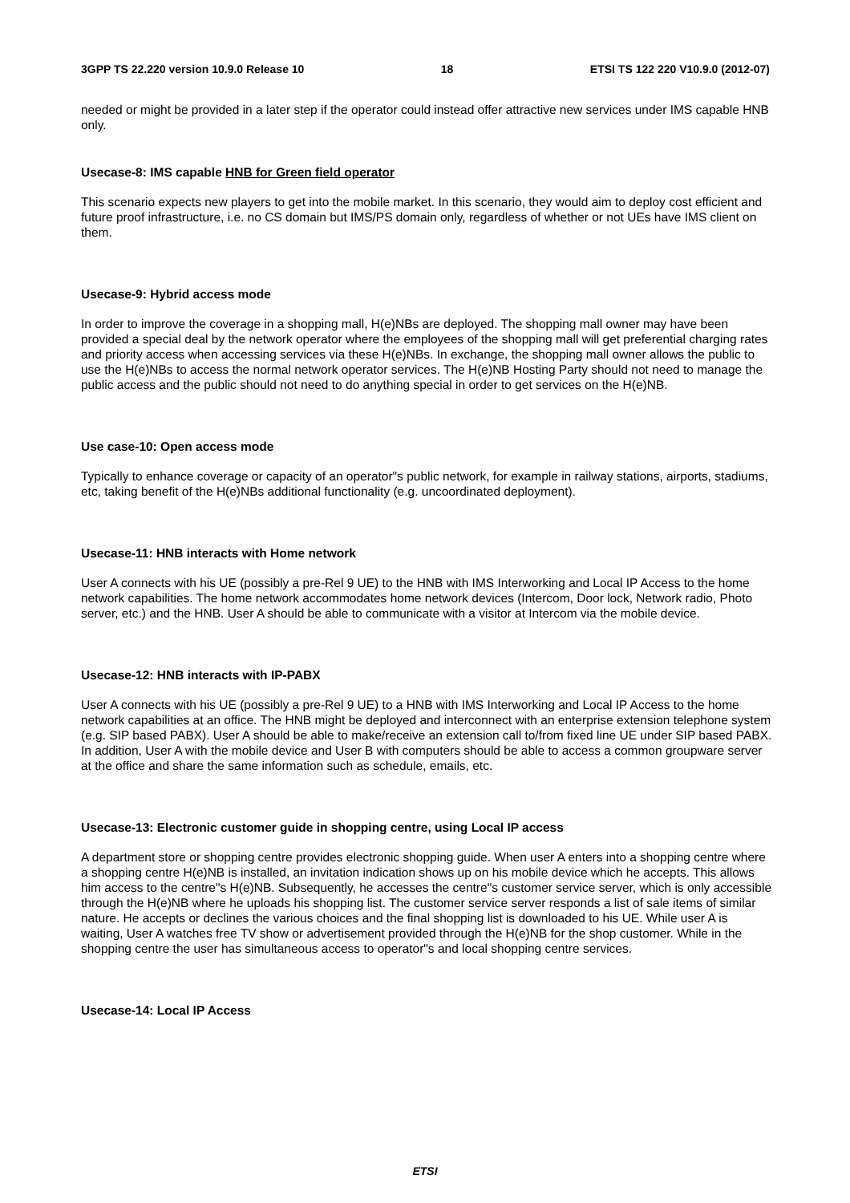3GPP TS 22.220 version 10.9.0 Release 10 18 ETSI TS 122 220 V10.9.0 (2012-07)
needed or might be provided in a later step if the operator could instead offer attractive new services under IMS capable HNB only.
Usecase-8: IMS capable HNB for Green field operator
This scenario expects new players to get into the mobile market. In this scenario, they would aim to deploy cost efficient and future proof infrastructure, i.e. no CS domain but IMS/PS domain only, regardless of whether or not UEs have IMS client on them.
Usecase-9: Hybrid access mode
In order to improve the coverage in a shopping mall, H(e)NBs are deployed. The shopping mall owner may have been provided a special deal by the network operator where the employees of the shopping mall will get preferential charging rates and priority access when accessing services via these H(e)NBs. In exchange, the shopping mall owner allows the public to use the H(e)NBs to access the normal network operator services. The H(e)NB Hosting Party should not need to manage the public access and the public should not need to do anything special in order to get services on the H(e)NB.
Use case-10: Open access mode
Typically to enhance coverage or capacity of an operator"s public network, for example in railway stations, airports, stadiums, etc, taking benefit of the H(e)NBs additional functionality (e.g. uncoordinated deployment).
Usecase-11: HNB interacts with Home network
User A connects with his UE (possibly a pre-Rel 9 UE) to the HNB with IMS Interworking and Local IP Access to the home network capabilities. The home network accommodates home network devices (Intercom, Door lock, Network radio, Photo server, etc.) and the HNB. User A should be able to communicate with a visitor at Intercom via the mobile device.
Usecase-12: HNB interacts with IP-PABX
User A connects with his UE (possibly a pre-Rel 9 UE) to a HNB with IMS Interworking and Local IP Access to the home network capabilities at an office. The HNB might be deployed and interconnect with an enterprise extension telephone system (e.g. SIP based PABX). User A should be able to make/receive an extension call to/from fixed line UE under SIP based PABX. In addition, User A with the mobile device and User B with computers should be able to access a common groupware server at the office and share the same information such as schedule, emails, etc.
Usecase-13: Electronic customer guide in shopping centre, using Local IP access
A department store or shopping centre provides electronic shopping guide. When user A enters into a shopping centre where a shopping centre H(e)NB is installed, an invitation indication shows up on his mobile device which he accepts. This allows him access to the centre"s H(e)NB. Subsequently, he accesses the centre"s customer service server, which is only accessible through the H(e)NB where he uploads his shopping list. The customer service server responds a list of sale items of similar nature. He accepts or declines the various choices and the final shopping list is downloaded to his UE. While user A is waiting, User A watches free TV show or advertisement provided through the H(e)NB for the shop customer. While in the shopping centre the user has simultaneous access to operator"s and local shopping centre services.
Usecase-14: Local IP Access
ETSI